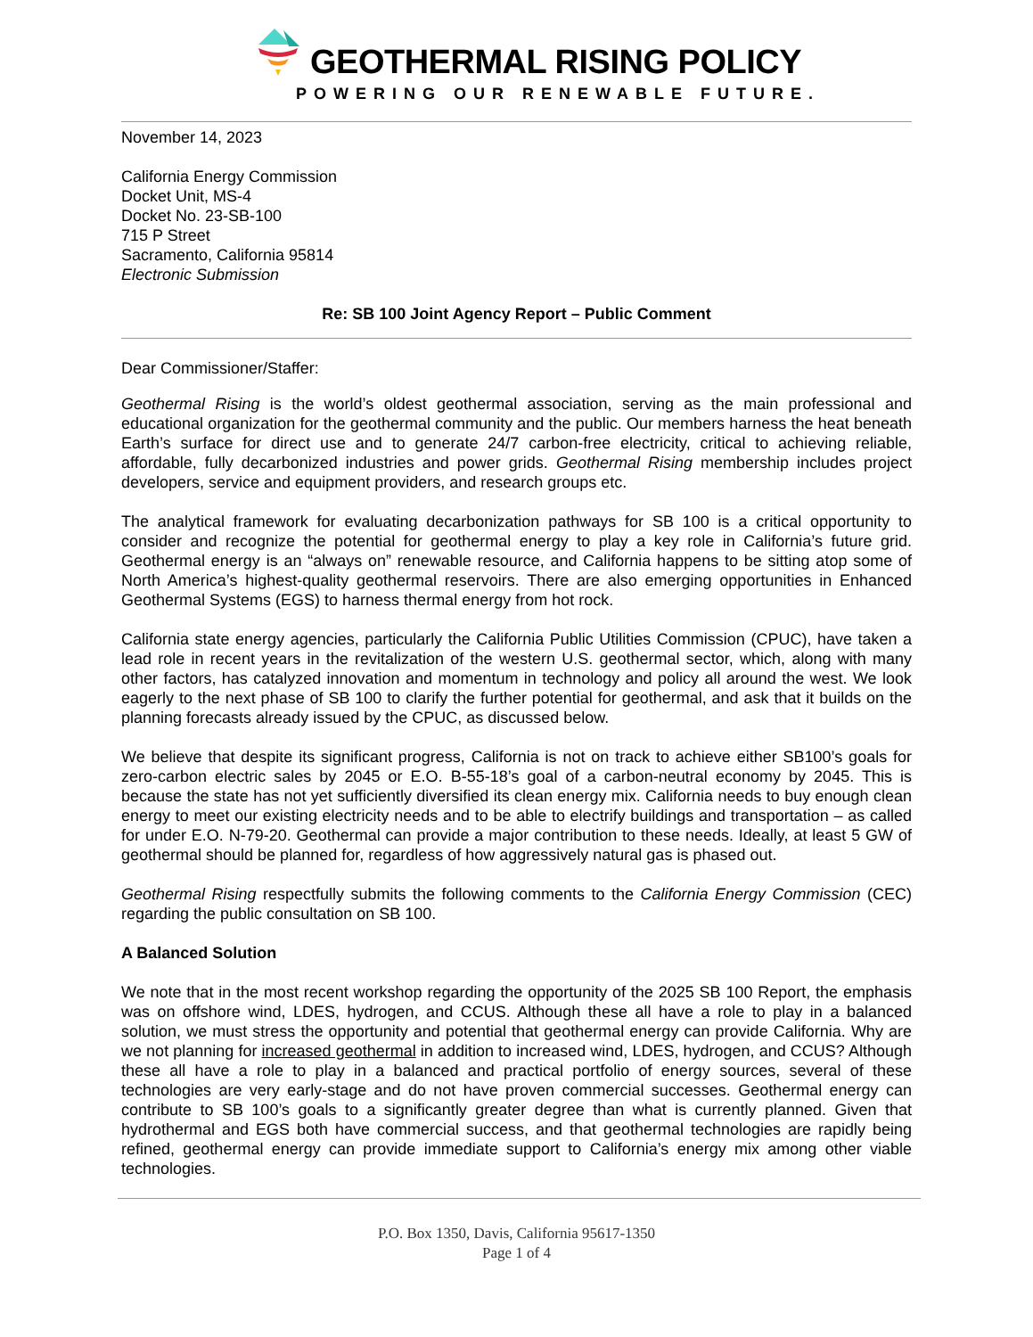GEOTHERMAL RISING POLICY
POWERING OUR RENEWABLE FUTURE.
November 14, 2023
California Energy Commission
Docket Unit, MS-4
Docket No. 23-SB-100
715 P Street
Sacramento, California 95814
Electronic Submission
Re: SB 100 Joint Agency Report – Public Comment
Dear Commissioner/Staffer:
Geothermal Rising is the world’s oldest geothermal association, serving as the main professional and educational organization for the geothermal community and the public. Our members harness the heat beneath Earth’s surface for direct use and to generate 24/7 carbon-free electricity, critical to achieving reliable, affordable, fully decarbonized industries and power grids. Geothermal Rising membership includes project developers, service and equipment providers, and research groups etc.
The analytical framework for evaluating decarbonization pathways for SB 100 is a critical opportunity to consider and recognize the potential for geothermal energy to play a key role in California’s future grid. Geothermal energy is an “always on” renewable resource, and California happens to be sitting atop some of North America’s highest-quality geothermal reservoirs. There are also emerging opportunities in Enhanced Geothermal Systems (EGS) to harness thermal energy from hot rock.
California state energy agencies, particularly the California Public Utilities Commission (CPUC), have taken a lead role in recent years in the revitalization of the western U.S. geothermal sector, which, along with many other factors, has catalyzed innovation and momentum in technology and policy all around the west. We look eagerly to the next phase of SB 100 to clarify the further potential for geothermal, and ask that it builds on the planning forecasts already issued by the CPUC, as discussed below.
We believe that despite its significant progress, California is not on track to achieve either SB100’s goals for zero-carbon electric sales by 2045 or E.O. B-55-18’s goal of a carbon-neutral economy by 2045. This is because the state has not yet sufficiently diversified its clean energy mix. California needs to buy enough clean energy to meet our existing electricity needs and to be able to electrify buildings and transportation – as called for under E.O. N-79-20. Geothermal can provide a major contribution to these needs. Ideally, at least 5 GW of geothermal should be planned for, regardless of how aggressively natural gas is phased out.
Geothermal Rising respectfully submits the following comments to the California Energy Commission (CEC) regarding the public consultation on SB 100.
A Balanced Solution
We note that in the most recent workshop regarding the opportunity of the 2025 SB 100 Report, the emphasis was on offshore wind, LDES, hydrogen, and CCUS. Although these all have a role to play in a balanced solution, we must stress the opportunity and potential that geothermal energy can provide California. Why are we not planning for increased geothermal in addition to increased wind, LDES, hydrogen, and CCUS? Although these all have a role to play in a balanced and practical portfolio of energy sources, several of these technologies are very early-stage and do not have proven commercial successes. Geothermal energy can contribute to SB 100’s goals to a significantly greater degree than what is currently planned. Given that hydrothermal and EGS both have commercial success, and that geothermal technologies are rapidly being refined, geothermal energy can provide immediate support to California’s energy mix among other viable technologies.
P.O. Box 1350, Davis, California 95617-1350
Page 1 of 4